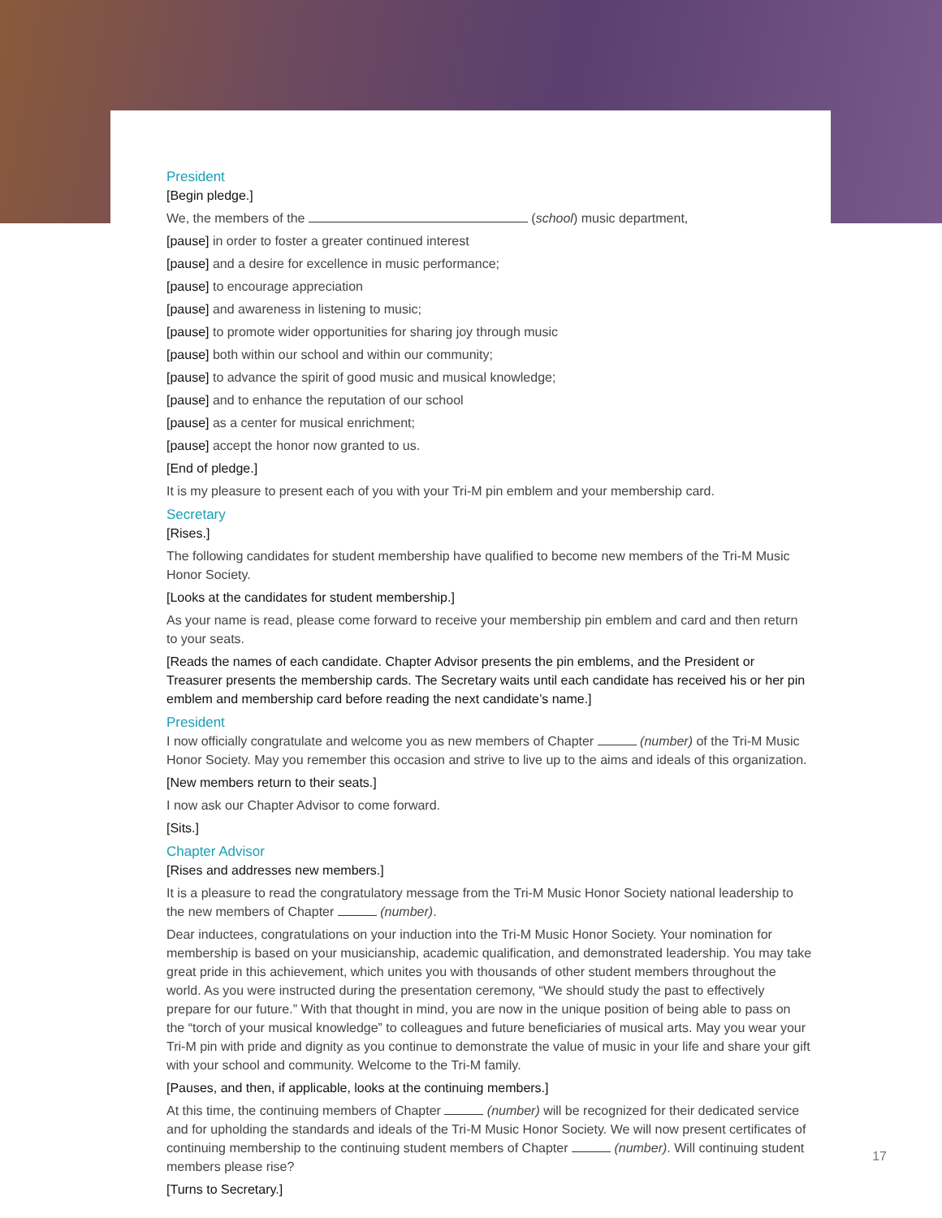President
[Begin pledge.]
We, the members of the (school) music department,
[pause] in order to foster a greater continued interest
[pause] and a desire for excellence in music performance;
[pause] to encourage appreciation
[pause] and awareness in listening to music;
[pause] to promote wider opportunities for sharing joy through music
[pause] both within our school and within our community;
[pause] to advance the spirit of good music and musical knowledge;
[pause] and to enhance the reputation of our school
[pause] as a center for musical enrichment;
[pause] accept the honor now granted to us.
[End of pledge.]
It is my pleasure to present each of you with your Tri-M pin emblem and your membership card.
Secretary
[Rises.]
The following candidates for student membership have qualified to become new members of the Tri-M Music Honor Society.
[Looks at the candidates for student membership.]
As your name is read, please come forward to receive your membership pin emblem and card and then return to your seats.
[Reads the names of each candidate. Chapter Advisor presents the pin emblems, and the President or Treasurer presents the membership cards. The Secretary waits until each candidate has received his or her pin emblem and membership card before reading the next candidate’s name.]
President
I now officially congratulate and welcome you as new members of Chapter (number) of the Tri-M Music Honor Society. May you remember this occasion and strive to live up to the aims and ideals of this organization.
[New members return to their seats.]
I now ask our Chapter Advisor to come forward.
[Sits.]
Chapter Advisor
[Rises and addresses new members.]
It is a pleasure to read the congratulatory message from the Tri-M Music Honor Society national leadership to the new members of Chapter (number).
Dear inductees, congratulations on your induction into the Tri-M Music Honor Society. Your nomination for membership is based on your musicianship, academic qualification, and demonstrated leadership. You may take great pride in this achievement, which unites you with thousands of other student members throughout the world. As you were instructed during the presentation ceremony, “We should study the past to effectively prepare for our future.” With that thought in mind, you are now in the unique position of being able to pass on the “torch of your musical knowledge” to colleagues and future beneficiaries of musical arts. May you wear your Tri-M pin with pride and dignity as you continue to demonstrate the value of music in your life and share your gift with your school and community. Welcome to the Tri-M family.
[Pauses, and then, if applicable, looks at the continuing members.]
At this time, the continuing members of Chapter (number) will be recognized for their dedicated service and for upholding the standards and ideals of the Tri-M Music Honor Society. We will now present certificates of continuing membership to the continuing student members of Chapter (number). Will continuing student members please rise?
[Turns to Secretary.]
17